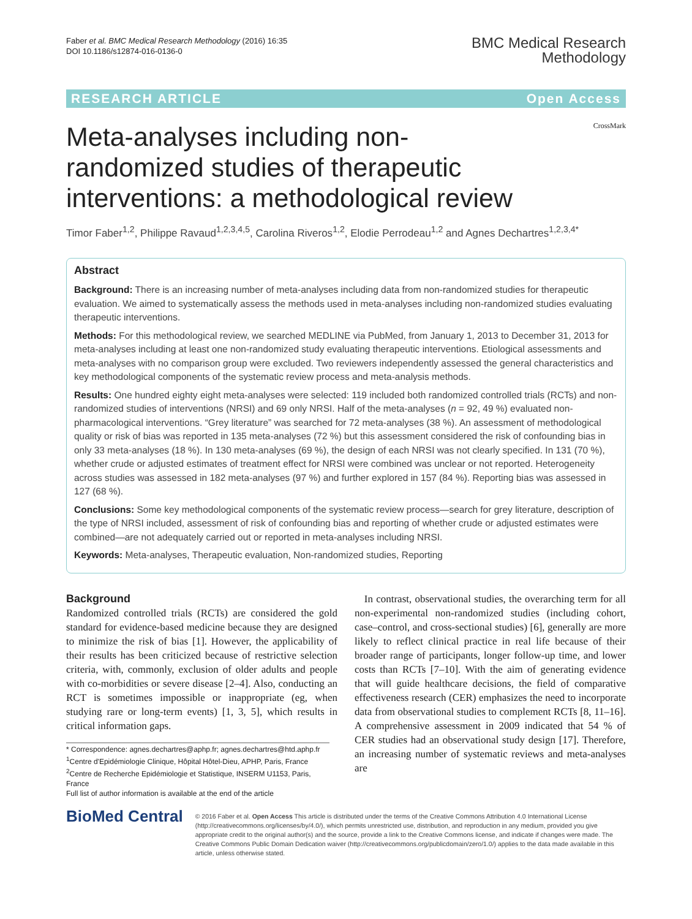Faber et al. BMC Medical Research Methodology (2016) 16:35
DOI 10.1186/s12874-016-0136-0
BMC Medical Research
Methodology
RESEARCH ARTICLE Open Access
Meta-analyses including non-randomized studies of therapeutic interventions: a methodological review
CrossMark
Timor Faber<sup>1,2</sup>, Philippe Ravaud<sup>1,2,3,4,5</sup>, Carolina Riveros<sup>1,2</sup>, Elodie Perrodeau<sup>1,2</sup> and Agnes Dechartres<sup>1,2,3,4*</sup>
Abstract
Background: There is an increasing number of meta-analyses including data from non-randomized studies for therapeutic evaluation. We aimed to systematically assess the methods used in meta-analyses including non-randomized studies evaluating therapeutic interventions.
Methods: For this methodological review, we searched MEDLINE via PubMed, from January 1, 2013 to December 31, 2013 for meta-analyses including at least one non-randomized study evaluating therapeutic interventions. Etiological assessments and meta-analyses with no comparison group were excluded. Two reviewers independently assessed the general characteristics and key methodological components of the systematic review process and meta-analysis methods.
Results: One hundred eighty eight meta-analyses were selected: 119 included both randomized controlled trials (RCTs) and non-randomized studies of interventions (NRSI) and 69 only NRSI. Half of the meta-analyses (n = 92, 49 %) evaluated non-pharmacological interventions. “Grey literature” was searched for 72 meta-analyses (38 %). An assessment of methodological quality or risk of bias was reported in 135 meta-analyses (72 %) but this assessment considered the risk of confounding bias in only 33 meta-analyses (18 %). In 130 meta-analyses (69 %), the design of each NRSI was not clearly specified. In 131 (70 %), whether crude or adjusted estimates of treatment effect for NRSI were combined was unclear or not reported. Heterogeneity across studies was assessed in 182 meta-analyses (97 %) and further explored in 157 (84 %). Reporting bias was assessed in 127 (68 %).
Conclusions: Some key methodological components of the systematic review process—search for grey literature, description of the type of NRSI included, assessment of risk of confounding bias and reporting of whether crude or adjusted estimates were combined—are not adequately carried out or reported in meta-analyses including NRSI.
Keywords: Meta-analyses, Therapeutic evaluation, Non-randomized studies, Reporting
Background
Randomized controlled trials (RCTs) are considered the gold standard for evidence-based medicine because they are designed to minimize the risk of bias [1]. However, the applicability of their results has been criticized because of restrictive selection criteria, with, commonly, exclusion of older adults and people with co-morbidities or severe disease [2–4]. Also, conducting an RCT is sometimes impossible or inappropriate (eg, when studying rare or long-term events) [1, 3, 5], which results in critical information gaps.
* Correspondence: agnes.dechartres@aphp.fr; agnes.dechartres@htd.aphp.fr
<sup>1</sup> Centre d'Epidémiologie Clinique, Hôpital Hôtel-Dieu, APHP, Paris, France
<sup>2</sup> Centre de Recherche Epidémiologie et Statistique, INSERM U1153, Paris, France
Full list of author information is available at the end of the article
In contrast, observational studies, the overarching term for all non-experimental non-randomized studies (including cohort, case–control, and cross-sectional studies) [6], generally are more likely to reflect clinical practice in real life because of their broader range of participants, longer follow-up time, and lower costs than RCTs [7–10]. With the aim of generating evidence that will guide healthcare decisions, the field of comparative effectiveness research (CER) emphasizes the need to incorporate data from observational studies to complement RCTs [8, 11–16]. A comprehensive assessment in 2009 indicated that 54 % of CER studies had an observational study design [17]. Therefore, an increasing number of systematic reviews and meta-analyses are
BioMed Central
© 2016 Faber et al. Open Access This article is distributed under the terms of the Creative Commons Attribution 4.0 International License (http://creativecommons.org/licenses/by/4.0/), which permits unrestricted use, distribution, and reproduction in any medium, provided you give appropriate credit to the original author(s) and the source, provide a link to the Creative Commons license, and indicate if changes were made. The Creative Commons Public Domain Dedication waiver (http://creativecommons.org/publicdomain/zero/1.0/) applies to the data made available in this article, unless otherwise stated.